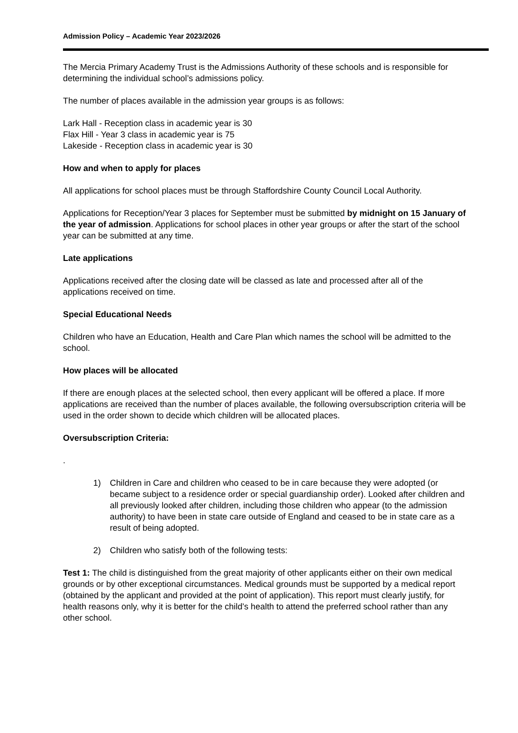Admission Policy – Academic Year 2023/2026
The Mercia Primary Academy Trust is the Admissions Authority of these schools and is responsible for determining the individual school’s admissions policy.
The number of places available in the admission year groups is as follows:
Lark Hall - Reception class in academic year is 30
Flax Hill - Year 3 class in academic year is 75
Lakeside - Reception class in academic year is 30
How and when to apply for places
All applications for school places must be through Staffordshire County Council Local Authority.
Applications for Reception/Year 3 places for September must be submitted by midnight on 15 January of the year of admission. Applications for school places in other year groups or after the start of the school year can be submitted at any time.
Late applications
Applications received after the closing date will be classed as late and processed after all of the applications received on time.
Special Educational Needs
Children who have an Education, Health and Care Plan which names the school will be admitted to the school.
How places will be allocated
If there are enough places at the selected school, then every applicant will be offered a place. If more applications are received than the number of places available, the following oversubscription criteria will be used in the order shown to decide which children will be allocated places.
Oversubscription Criteria:
.
1) Children in Care and children who ceased to be in care because they were adopted (or became subject to a residence order or special guardianship order). Looked after children and all previously looked after children, including those children who appear (to the admission authority) to have been in state care outside of England and ceased to be in state care as a result of being adopted.
2) Children who satisfy both of the following tests:
Test 1: The child is distinguished from the great majority of other applicants either on their own medical grounds or by other exceptional circumstances. Medical grounds must be supported by a medical report (obtained by the applicant and provided at the point of application). This report must clearly justify, for health reasons only, why it is better for the child’s health to attend the preferred school rather than any other school.